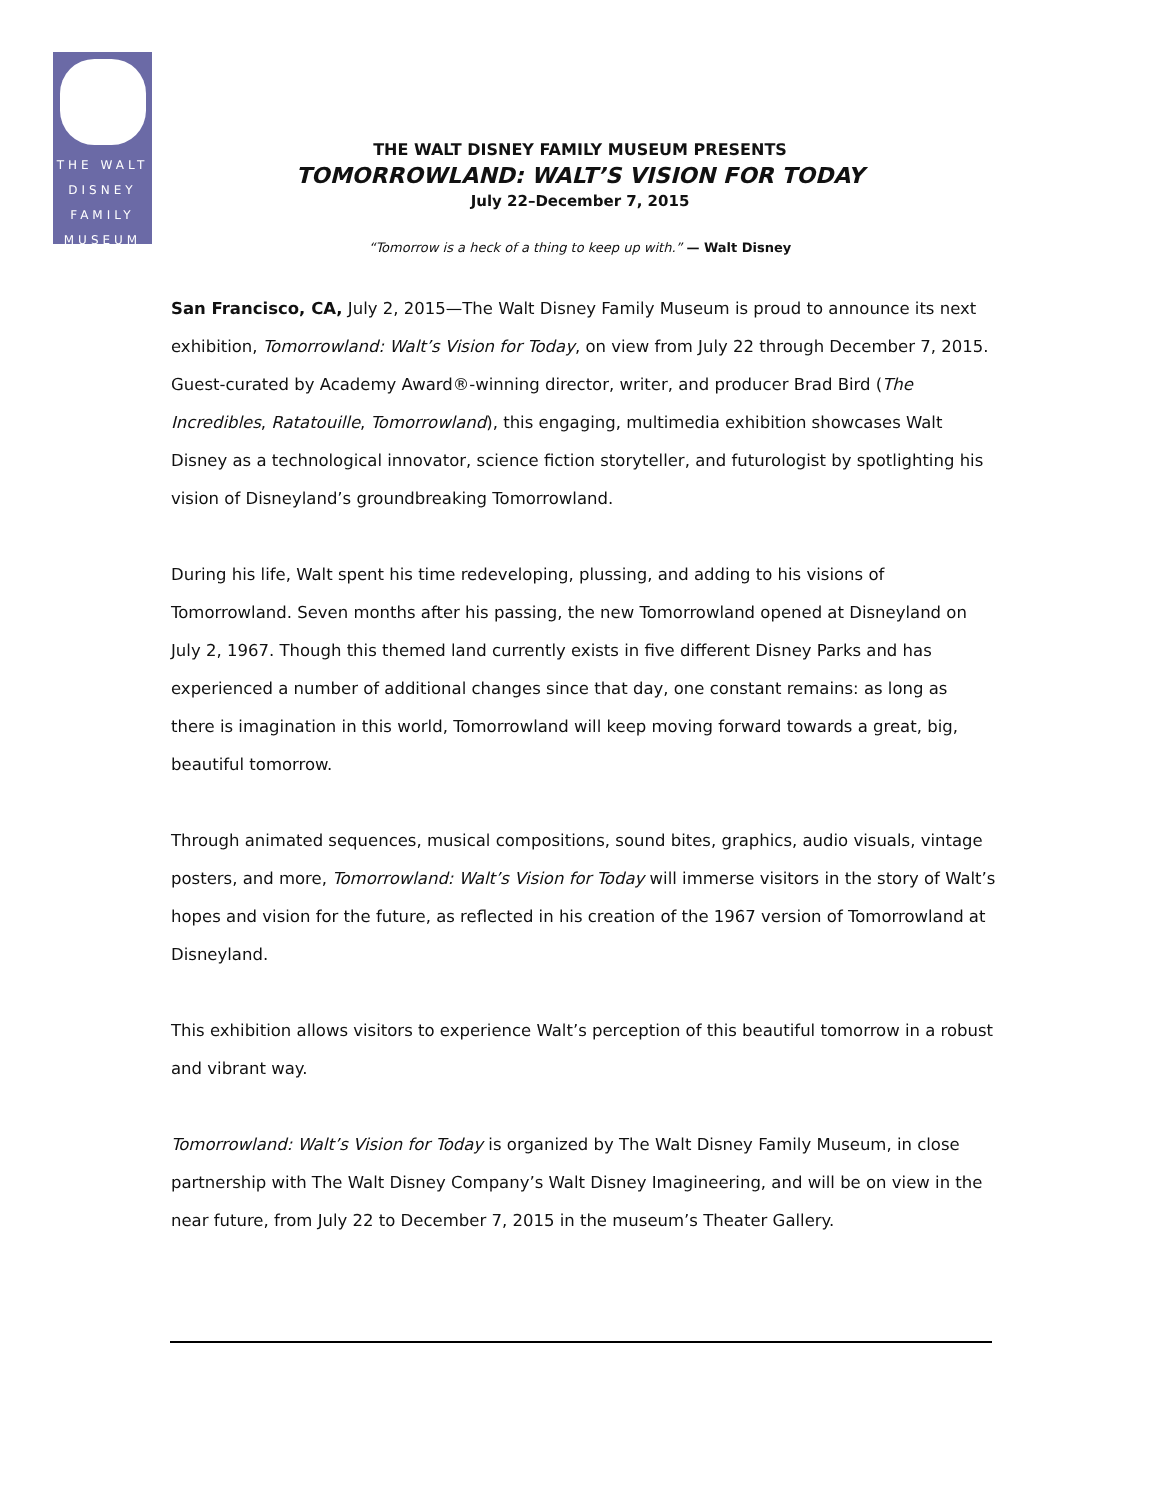THE WALT
DISNEY
FAMILY
MUSEUM
THE WALT DISNEY FAMILY MUSEUM PRESENTS
TOMORROWLAND: WALT’S VISION FOR TODAY
July 22–December 7, 2015
“Tomorrow is a heck of a thing to keep up with.” — Walt Disney
San Francisco, CA, July 2, 2015—The Walt Disney Family Museum is proud to announce its next exhibition, Tomorrowland: Walt’s Vision for Today, on view from July 22 through December 7, 2015. Guest-curated by Academy Award®-winning director, writer, and producer Brad Bird (The Incredibles, Ratatouille, Tomorrowland), this engaging, multimedia exhibition showcases Walt Disney as a technological innovator, science fiction storyteller, and futurologist by spotlighting his vision of Disneyland’s groundbreaking Tomorrowland.
During his life, Walt spent his time redeveloping, plussing, and adding to his visions of Tomorrowland. Seven months after his passing, the new Tomorrowland opened at Disneyland on July 2, 1967. Though this themed land currently exists in five different Disney Parks and has experienced a number of additional changes since that day, one constant remains: as long as there is imagination in this world, Tomorrowland will keep moving forward towards a great, big, beautiful tomorrow.
Through animated sequences, musical compositions, sound bites, graphics, audio visuals, vintage posters, and more, Tomorrowland: Walt’s Vision for Today will immerse visitors in the story of Walt’s hopes and vision for the future, as reflected in his creation of the 1967 version of Tomorrowland at Disneyland.
This exhibition allows visitors to experience Walt’s perception of this beautiful tomorrow in a robust and vibrant way.
Tomorrowland: Walt’s Vision for Today is organized by The Walt Disney Family Museum, in close partnership with The Walt Disney Company’s Walt Disney Imagineering, and will be on view in the near future, from July 22 to December 7, 2015 in the museum’s Theater Gallery.